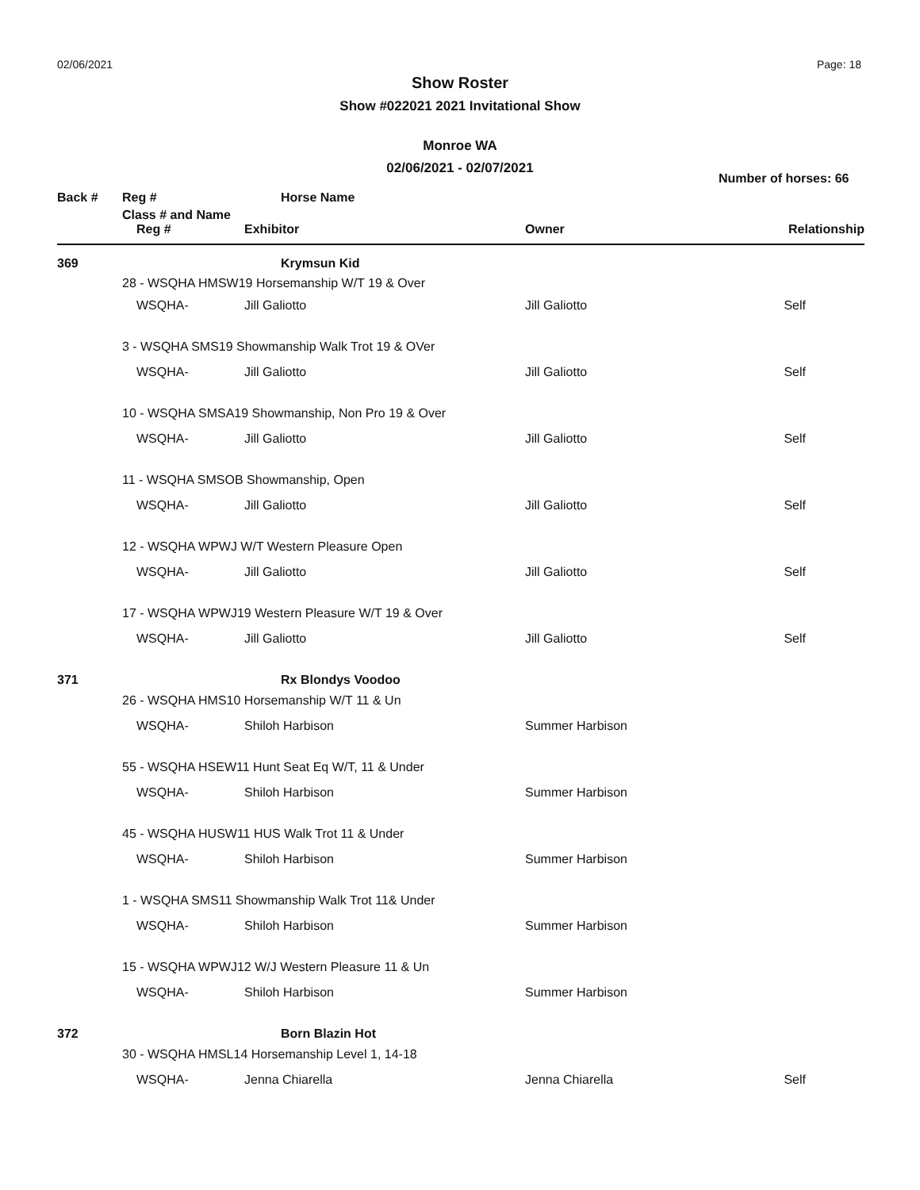02/06/2021 Page: 18
Show Roster
Show #022021 2021 Invitational Show
Monroe WA
02/06/2021 - 02/07/2021
Number of horses: 66
| Back # | Reg # | Horse Name | | |
| --- | --- | --- | --- | --- |
| | Class # and Name | | | |
| | Reg # | Exhibitor | Owner | Relationship |
| 369 | | Krymsun Kid | | |
| | 28 - WSQHA HMSW19 Horsemanship W/T 19 & Over | | | |
| | WSQHA- | Jill Galiotto | Jill Galiotto | Self |
| | 3 - WSQHA SMS19 Showmanship Walk Trot 19 & OVer | | | |
| | WSQHA- | Jill Galiotto | Jill Galiotto | Self |
| | 10 - WSQHA SMSA19 Showmanship, Non Pro 19 & Over | | | |
| | WSQHA- | Jill Galiotto | Jill Galiotto | Self |
| | 11 - WSQHA SMSOB Showmanship, Open | | | |
| | WSQHA- | Jill Galiotto | Jill Galiotto | Self |
| | 12 - WSQHA WPWJ W/T Western Pleasure Open | | | |
| | WSQHA- | Jill Galiotto | Jill Galiotto | Self |
| | 17 - WSQHA WPWJ19 Western Pleasure W/T 19 & Over | | | |
| | WSQHA- | Jill Galiotto | Jill Galiotto | Self |
| 371 | | Rx Blondys Voodoo | | |
| | 26 - WSQHA HMS10 Horsemanship W/T 11 & Un | | | |
| | WSQHA- | Shiloh Harbison | Summer Harbison | |
| | 55 - WSQHA HSEW11 Hunt Seat Eq W/T, 11 & Under | | | |
| | WSQHA- | Shiloh Harbison | Summer Harbison | |
| | 45 - WSQHA HUSW11 HUS Walk Trot 11 & Under | | | |
| | WSQHA- | Shiloh Harbison | Summer Harbison | |
| | 1 - WSQHA SMS11 Showmanship Walk Trot 11& Under | | | |
| | WSQHA- | Shiloh Harbison | Summer Harbison | |
| | 15 - WSQHA WPWJ12 W/J Western Pleasure 11 & Un | | | |
| | WSQHA- | Shiloh Harbison | Summer Harbison | |
| 372 | | Born Blazin Hot | | |
| | 30 - WSQHA HMSL14 Horsemanship Level 1, 14-18 | | | |
| | WSQHA- | Jenna Chiarella | Jenna Chiarella | Self |